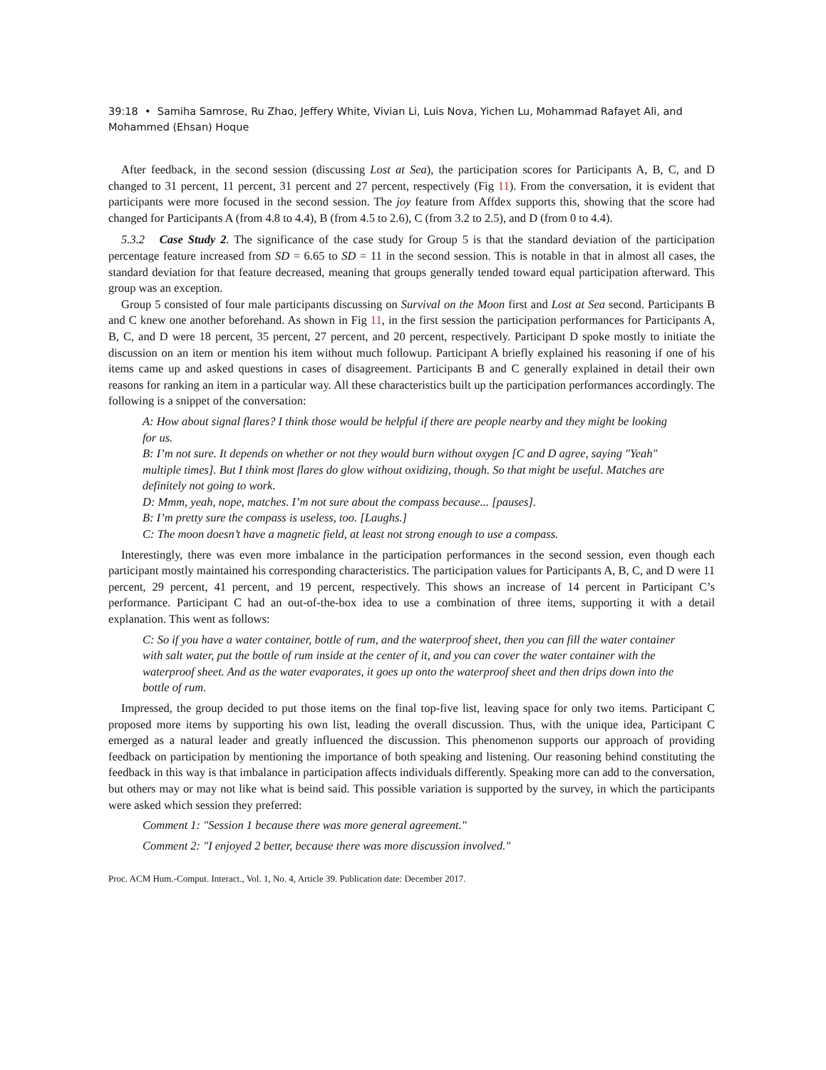39:18 • Samiha Samrose, Ru Zhao, Jeffery White, Vivian Li, Luis Nova, Yichen Lu, Mohammad Rafayet Ali, and Mohammed (Ehsan) Hoque
After feedback, in the second session (discussing Lost at Sea), the participation scores for Participants A, B, C, and D changed to 31 percent, 11 percent, 31 percent and 27 percent, respectively (Fig 11). From the conversation, it is evident that participants were more focused in the second session. The joy feature from Affdex supports this, showing that the score had changed for Participants A (from 4.8 to 4.4), B (from 4.5 to 2.6), C (from 3.2 to 2.5), and D (from 0 to 4.4).
5.3.2 Case Study 2. The significance of the case study for Group 5 is that the standard deviation of the participation percentage feature increased from SD = 6.65 to SD = 11 in the second session. This is notable in that in almost all cases, the standard deviation for that feature decreased, meaning that groups generally tended toward equal participation afterward. This group was an exception.
Group 5 consisted of four male participants discussing on Survival on the Moon first and Lost at Sea second. Participants B and C knew one another beforehand. As shown in Fig 11, in the first session the participation performances for Participants A, B, C, and D were 18 percent, 35 percent, 27 percent, and 20 percent, respectively. Participant D spoke mostly to initiate the discussion on an item or mention his item without much followup. Participant A briefly explained his reasoning if one of his items came up and asked questions in cases of disagreement. Participants B and C generally explained in detail their own reasons for ranking an item in a particular way. All these characteristics built up the participation performances accordingly. The following is a snippet of the conversation:
A: How about signal flares? I think those would be helpful if there are people nearby and they might be looking for us.
B: I’m not sure. It depends on whether or not they would burn without oxygen [C and D agree, saying "Yeah" multiple times]. But I think most flares do glow without oxidizing, though. So that might be useful. Matches are definitely not going to work.
D: Mmm, yeah, nope, matches. I’m not sure about the compass because... [pauses].
B: I’m pretty sure the compass is useless, too. [Laughs.]
C: The moon doesn’t have a magnetic field, at least not strong enough to use a compass.
Interestingly, there was even more imbalance in the participation performances in the second session, even though each participant mostly maintained his corresponding characteristics. The participation values for Participants A, B, C, and D were 11 percent, 29 percent, 41 percent, and 19 percent, respectively. This shows an increase of 14 percent in Participant C’s performance. Participant C had an out-of-the-box idea to use a combination of three items, supporting it with a detail explanation. This went as follows:
C: So if you have a water container, bottle of rum, and the waterproof sheet, then you can fill the water container with salt water, put the bottle of rum inside at the center of it, and you can cover the water container with the waterproof sheet. And as the water evaporates, it goes up onto the waterproof sheet and then drips down into the bottle of rum.
Impressed, the group decided to put those items on the final top-five list, leaving space for only two items. Participant C proposed more items by supporting his own list, leading the overall discussion. Thus, with the unique idea, Participant C emerged as a natural leader and greatly influenced the discussion. This phenomenon supports our approach of providing feedback on participation by mentioning the importance of both speaking and listening. Our reasoning behind constituting the feedback in this way is that imbalance in participation affects individuals differently. Speaking more can add to the conversation, but others may or may not like what is beind said. This possible variation is supported by the survey, in which the participants were asked which session they preferred:
Comment 1: "Session 1 because there was more general agreement."
Comment 2: "I enjoyed 2 better, because there was more discussion involved."
Proc. ACM Hum.-Comput. Interact., Vol. 1, No. 4, Article 39. Publication date: December 2017.